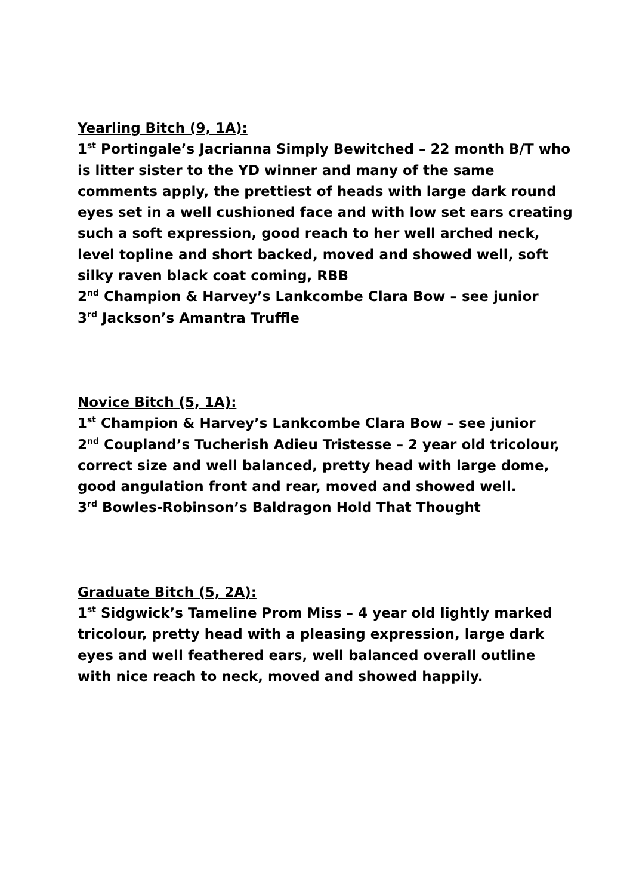Yearling Bitch (9, 1A):
1<sup>st</sup> Portingale’s Jacrianna Simply Bewitched – 22 month B/T who is litter sister to the YD winner and many of the same comments apply, the prettiest of heads with large dark round eyes set in a well cushioned face and with low set ears creating such a soft expression, good reach to her well arched neck, level topline and short backed, moved and showed well, soft silky raven black coat coming, RBB
2<sup>nd</sup> Champion & Harvey’s Lankcombe Clara Bow – see junior
3<sup>rd</sup> Jackson’s Amantra Truffle
Novice Bitch (5, 1A):
1<sup>st</sup> Champion & Harvey’s Lankcombe Clara Bow – see junior
2<sup>nd</sup> Coupland’s Tucherish Adieu Tristesse – 2 year old tricolour, correct size and well balanced, pretty head with large dome, good angulation front and rear, moved and showed well.
3<sup>rd</sup> Bowles-Robinson’s Baldragon Hold That Thought
Graduate Bitch (5, 2A):
1<sup>st</sup> Sidgwick’s Tameline Prom Miss – 4 year old lightly marked tricolour, pretty head with a pleasing expression, large dark eyes and well feathered ears, well balanced overall outline with nice reach to neck, moved and showed happily.